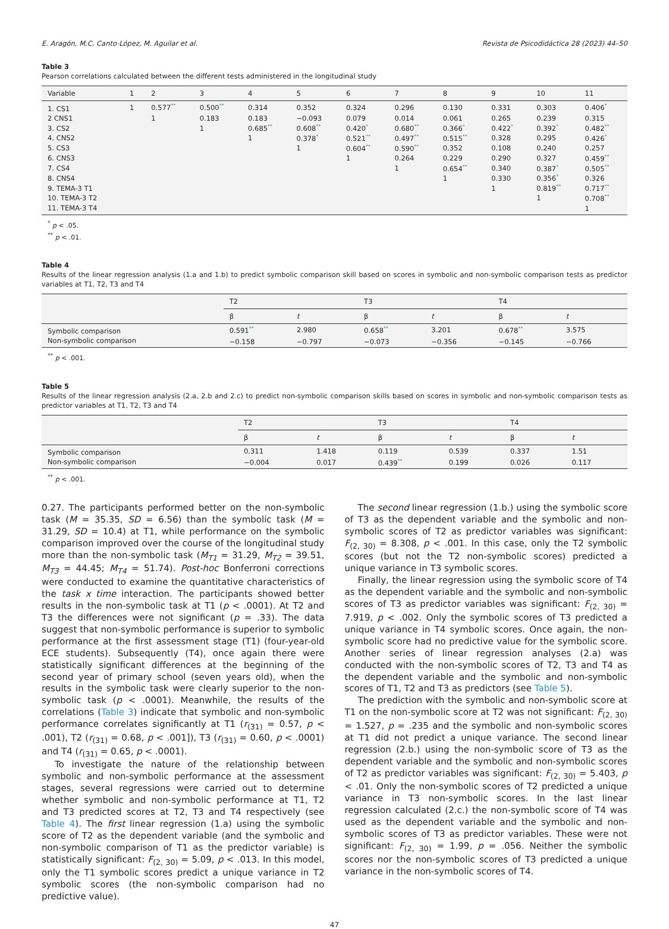E. Aragón, M.C. Canto-López, M. Aguilar et al. Revista de Psicodidáctica 28 (2023) 44–50
Table 3
Pearson correlations calculated between the different tests administered in the longitudinal study
| Variable | 1 | 2 | 3 | 4 | 5 | 6 | 7 | 8 | 9 | 10 | 11 |
| --- | --- | --- | --- | --- | --- | --- | --- | --- | --- | --- | --- |
| 1. CS1 | 1 | 0.577 ** | 0.500 ** | 0.314 | 0.352 | 0.324 | 0.296 | 0.130 | 0.331 | 0.303 | 0.406 * |
| 2 CNS1 | | 1 | 0.183 | 0.183 | −0.093 | 0.079 | 0.014 | 0.061 | 0.265 | 0.239 | 0.315 |
| 3. CS2 | | | 1 | 0.685 ** | 0.608 ** | 0.420 * | 0.680 ** | 0.366 * | 0.422 * | 0.392 * | 0.482 ** |
| 4. CNS2 | | | | 1 | 0.378 * | 0.521 ** | 0.497 ** | 0.515 ** | 0.328 | 0.295 | 0.426 * |
| 5. CS3 | | | | | 1 | 0.604 ** | 0.590 ** | 0.352 | 0.108 | 0.240 | 0.257 |
| 6. CNS3 | | | | | | 1 | 0.264 | 0.229 | 0.290 | 0.327 | 0.459 ** |
| 7. CS4 | | | | | | | 1 | 0.654 ** | 0.340 | 0.387 * | 0.505 ** |
| 8. CNS4 | | | | | | | | 1 | 0.330 | 0.356 * | 0.326 |
| 9. TEMA-3 T1 | | | | | | | | | 1 | 0.819 ** | 0.717 ** |
| 10. TEMA-3 T2 | | | | | | | | | | 1 | 0.708 ** |
| 11. TEMA-3 T4 | | | | | | | | | | | 1 |
<sup>*</sup> p < .05.
<sup>**</sup> p < .01.
Table 4
Results of the linear regression analysis (1.a and 1.b) to predict symbolic comparison skill based on scores in symbolic and non-symbolic comparison tests as predictor variables at T1, T2, T3 and T4
| | T2 | | T3 | | T4 | |
| --- | --- | --- | --- | --- | --- | --- |
| | β | t | β | t | β | t |
| Symbolic comparison | 0.591 ** | 2.980 | 0.658 ** | 3.201 | 0.678 ** | 3.575 |
| Non-symbolic comparison | −0.158 | −0.797 | −0.073 | −0.356 | −0.145 | −0.766 |
<sup>**</sup> p < .001.
Table 5
Results of the linear regression analysis (2.a, 2.b and 2.c) to predict non-symbolic comparison skills based on scores in symbolic and non-symbolic comparison tests as predictor variables at T1, T2, T3 and T4
| | T2 | | T3 | | T4 | |
| --- | --- | --- | --- | --- | --- | --- |
| | β | t | β | t | β | t |
| Symbolic comparison | 0.311 | 1.418 | 0.119 | 0.539 | 0.337 | 1.51 |
| Non-symbolic comparison | −0.004 | 0.017 | 0.439 ** | 0.199 | 0.026 | 0.117 |
<sup>**</sup> p < .001.
0.27. The participants performed better on the non-symbolic task (M = 35.35, SD = 6.56) than the symbolic task (M = 31.29, SD = 10.4) at T1, while performance on the symbolic comparison improved over the course of the longitudinal study more than the non-symbolic task (M<sub>T1</sub> = 31.29, M<sub>T2</sub> = 39.51, M<sub>T3</sub> = 44.45; M<sub>T4</sub> = 51.74). Post-hoc Bonferroni corrections were conducted to examine the quantitative characteristics of the task x time interaction. The participants showed better results in the non-symbolic task at T1 (p < .0001). At T2 and T3 the differences were not significant (p = .33). The data suggest that non-symbolic performance is superior to symbolic performance at the first assessment stage (T1) (four-year-old ECE students). Subsequently (T4), once again there were statistically significant differences at the beginning of the second year of primary school (seven years old), when the results in the symbolic task were clearly superior to the non-symbolic task (p < .0001). Meanwhile, the results of the correlations (Table 3) indicate that symbolic and non-symbolic performance correlates significantly at T1 (r<sub>(31)</sub> = 0.57, p < .001), T2 (r<sub>(31)</sub> = 0.68, p < .001]), T3 (r<sub>(31)</sub> = 0.60, p < .0001) and T4 (r<sub>(31)</sub> = 0.65, p < .0001).
To investigate the nature of the relationship between symbolic and non-symbolic performance at the assessment stages, several regressions were carried out to determine whether symbolic and non-symbolic performance at T1, T2 and T3 predicted scores at T2, T3 and T4 respectively (see Table 4). The first linear regression (1.a) using the symbolic score of T2 as the dependent variable (and the symbolic and non-symbolic comparison of T1 as the predictor variable) is statistically significant: F<sub>(2, 30)</sub> = 5.09, p < .013. In this model, only the T1 symbolic scores predict a unique variance in T2 symbolic scores (the non-symbolic comparison had no predictive value).
The second linear regression (1.b.) using the symbolic score of T3 as the dependent variable and the symbolic and non-symbolic scores of T2 as predictor variables was significant: F<sub>(2, 30)</sub> = 8.308, p < .001. In this case, only the T2 symbolic scores (but not the T2 non-symbolic scores) predicted a unique variance in T3 symbolic scores.
Finally, the linear regression using the symbolic score of T4 as the dependent variable and the symbolic and non-symbolic scores of T3 as predictor variables was significant: F<sub>(2, 30)</sub> = 7.919, p < .002. Only the symbolic scores of T3 predicted a unique variance in T4 symbolic scores. Once again, the non-symbolic score had no predictive value for the symbolic score. Another series of linear regression analyses (2.a) was conducted with the non-symbolic scores of T2, T3 and T4 as the dependent variable and the symbolic and non-symbolic scores of T1, T2 and T3 as predictors (see Table 5).
The prediction with the symbolic and non-symbolic score at T1 on the non-symbolic score at T2 was not significant: F<sub>(2, 30)</sub> = 1.527, p = .235 and the symbolic and non-symbolic scores at T1 did not predict a unique variance. The second linear regression (2.b.) using the non-symbolic score of T3 as the dependent variable and the symbolic and non-symbolic scores of T2 as predictor variables was significant: F<sub>(2, 30)</sub> = 5.403, p < .01. Only the non-symbolic scores of T2 predicted a unique variance in T3 non-symbolic scores. In the last linear regression calculated (2.c.) the non-symbolic score of T4 was used as the dependent variable and the symbolic and non-symbolic scores of T3 as predictor variables. These were not significant: F<sub>(2, 30)</sub> = 1.99, p = .056. Neither the symbolic scores nor the non-symbolic scores of T3 predicted a unique variance in the non-symbolic scores of T4.
47